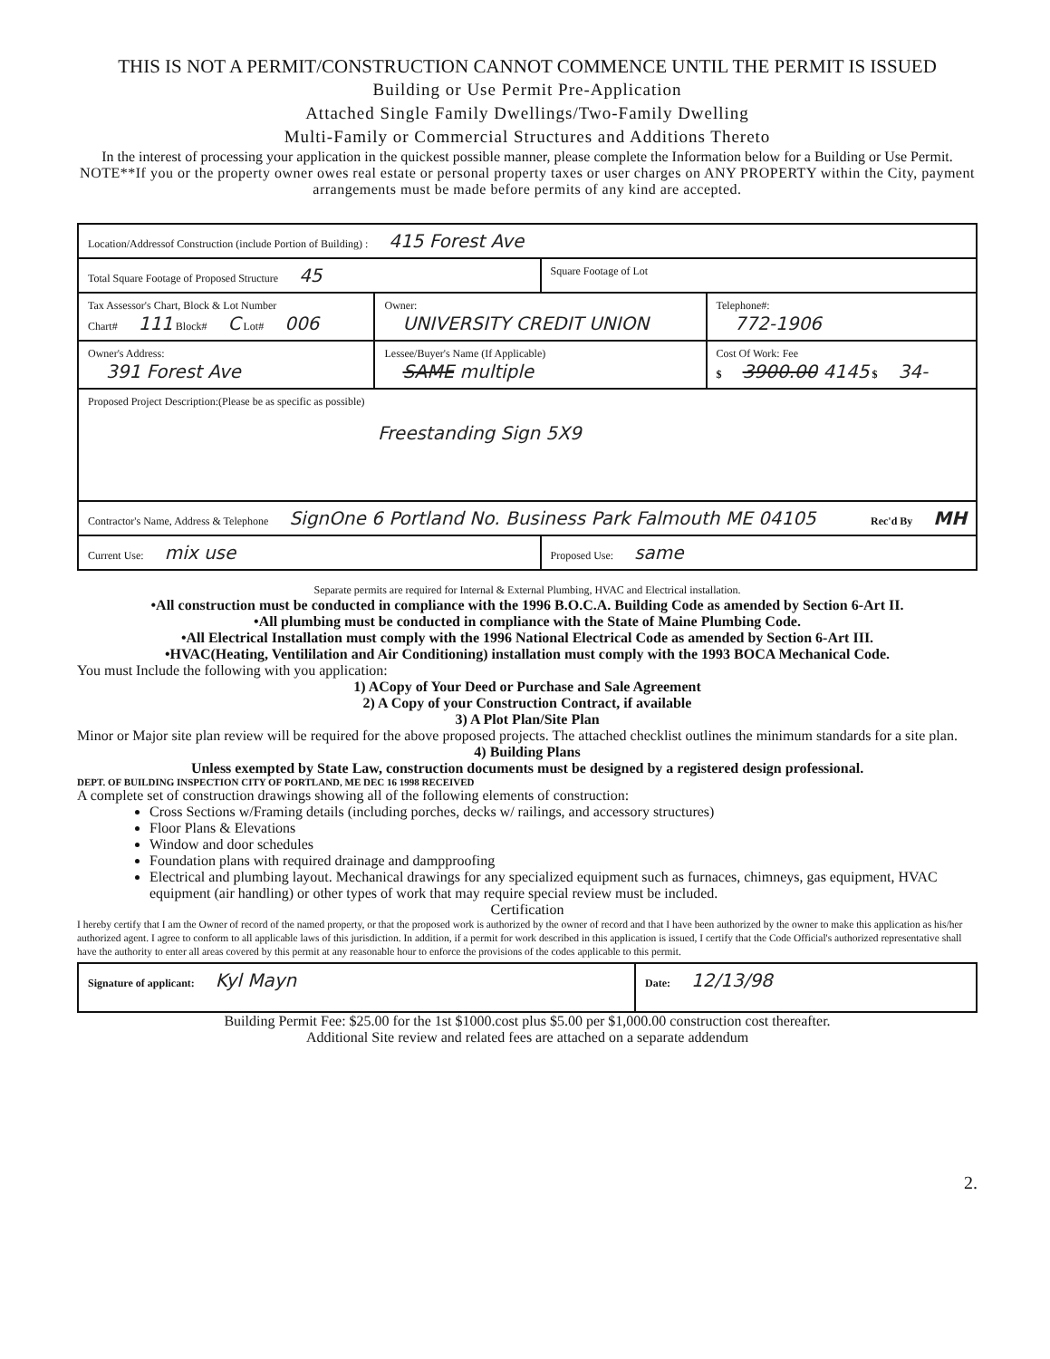THIS IS NOT A PERMIT/CONSTRUCTION CANNOT COMMENCE UNTIL THE PERMIT IS ISSUED
Building or Use Permit Pre-Application
Attached Single Family Dwellings/Two-Family Dwelling
Multi-Family or Commercial Structures and Additions Thereto
In the interest of processing your application in the quickest possible manner, please complete the Information below for a Building or Use Permit.
NOTE**If you or the property owner owes real estate or personal property taxes or user charges on ANY PROPERTY within the City, payment arrangements must be made before permits of any kind are accepted.
| Location/Addressof Construction (include Portion of Building) : 415 Forest Ave | | | |
| Total Square Footage of Proposed Structure 45 | | Square Footage of Lot | |
| Tax Assessor's Chart, Block & Lot Number Chart# 111 Block# C Lot# 006 | Owner: UNIVERSITY CREDIT UNION | | Telephone#: 772-1906 |
| Owner's Address: 391 Forest Ave | Lessee/Buyer's Name (If Applicable) SAME multiple | | Cost Of Work: Fee $ 3900.00 4145 $ 34- |
| Proposed Project Description:(Please be as specific as possible) Freestanding Sign 5X9 | | | |
| Contractor's Name, Address & Telephone SignOne 6 Portland No. Business Park Falmouth ME 04105 Rec'd By MH | | | |
| Current Use: mix use | | Proposed Use: same | |
Separate permits are required for Internal & External Plumbing, HVAC and Electrical installation.
•All construction must be conducted in compliance with the 1996 B.O.C.A. Building Code as amended by Section 6-Art II.
•All plumbing must be conducted in compliance with the State of Maine Plumbing Code.
•All Electrical Installation must comply with the 1996 National Electrical Code as amended by Section 6-Art III.
•HVAC(Heating, Ventililation and Air Conditioning) installation must comply with the 1993 BOCA Mechanical Code.
You must Include the following with you application:
1) ACopy of Your Deed or Purchase and Sale Agreement
2) A Copy of your Construction Contract, if available
3) A Plot Plan/Site Plan
Minor or Major site plan review will be required for the above proposed projects. The attached checklist outlines the minimum standards for a site plan.
4) Building Plans
Unless exempted by State Law, construction documents must be designed by a registered design professional.
DEPT. OF BUILDING INSPECTION CITY OF PORTLAND, ME DEC 16 1998 RECEIVED
A complete set of construction drawings showing all of the following elements of construction:
Cross Sections w/Framing details (including porches, decks w/ railings, and accessory structures)
Floor Plans & Elevations
Window and door schedules
Foundation plans with required drainage and dampproofing
Electrical and plumbing layout. Mechanical drawings for any specialized equipment such as furnaces, chimneys, gas equipment, HVAC equipment (air handling) or other types of work that may require special review must be included.
Certification
I hereby certify that I am the Owner of record of the named property, or that the proposed work is authorized by the owner of record and that I have been authorized by the owner to make this application as his/her authorized agent. I agree to conform to all applicable laws of this jurisdiction. In addition, if a permit for work described in this application is issued, I certify that the Code Official's authorized representative shall have the authority to enter all areas covered by this permit at any reasonable hour to enforce the provisions of the codes applicable to this permit.
| Signature of applicant: Kyl Mayn | Date: 12/13/98 |
Building Permit Fee: $25.00 for the 1st $1000.cost plus $5.00 per $1,000.00 construction cost thereafter.
Additional Site review and related fees are attached on a separate addendum
2.